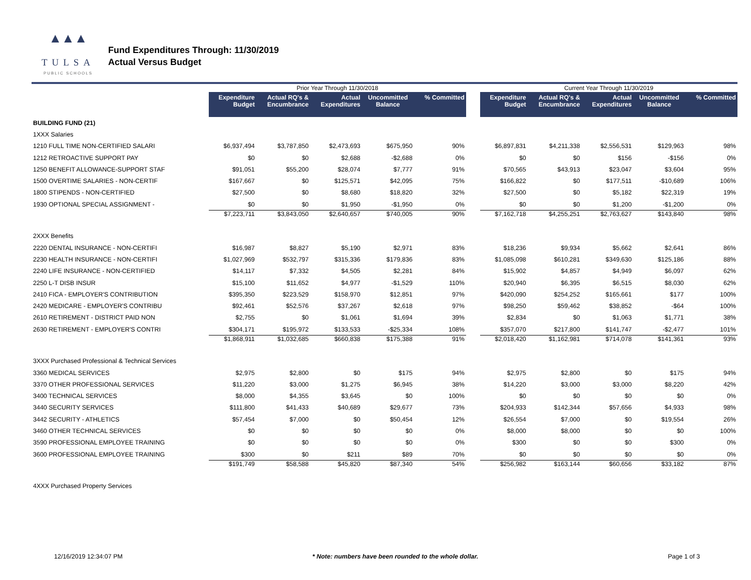▲▲▲
TULSA
PUBLIC SCHOOLS
Fund Expenditures Through: 11/30/2019
Actual Versus Budget
| | Prior Year Through 11/30/2018 | | | | | | Current Year Through 11/30/2019 | | | | |
| | Expenditure Budget | Actual RQ's & Encumbrance | Actual Expenditures | Uncommitted Balance | % Committed | | Expenditure Budget | Actual RQ's & Encumbrance | Actual Expenditures | Uncommitted Balance | % Committed |
| BUILDING FUND (21) | | | | | | | | | | | |
| 1XXX Salaries | | | | | | | | | | | |
| 1210 FULL TIME NON-CERTIFIED SALARI | $6,937,494 | $3,787,850 | $2,473,693 | $675,950 | 90% | | $6,897,831 | $4,211,338 | $2,556,531 | $129,963 | 98% |
| 1212 RETROACTIVE SUPPORT PAY | $0 | $0 | $2,688 | -$2,688 | 0% | | $0 | $0 | $156 | -$156 | 0% |
| 1250 BENEFIT ALLOWANCE-SUPPORT STAF | $91,051 | $55,200 | $28,074 | $7,777 | 91% | | $70,565 | $43,913 | $23,047 | $3,604 | 95% |
| 1500 OVERTIME SALARIES - NON-CERTIF | $167,667 | $0 | $125,571 | $42,095 | 75% | | $166,822 | $0 | $177,511 | -$10,689 | 106% |
| 1800 STIPENDS - NON-CERTIFIED | $27,500 | $0 | $8,680 | $18,820 | 32% | | $27,500 | $0 | $5,182 | $22,319 | 19% |
| 1930 OPTIONAL SPECIAL ASSIGNMENT - | $0 | $0 | $1,950 | -$1,950 | 0% | | $0 | $0 | $1,200 | -$1,200 | 0% |
| | $7,223,711 | $3,843,050 | $2,640,657 | $740,005 | 90% | | $7,162,718 | $4,255,251 | $2,763,627 | $143,840 | 98% |
| 2XXX Benefits | | | | | | | | | | | |
| 2220 DENTAL INSURANCE - NON-CERTIFI | $16,987 | $8,827 | $5,190 | $2,971 | 83% | | $18,236 | $9,934 | $5,662 | $2,641 | 86% |
| 2230 HEALTH INSURANCE - NON-CERTIFI | $1,027,969 | $532,797 | $315,336 | $179,836 | 83% | | $1,085,098 | $610,281 | $349,630 | $125,186 | 88% |
| 2240 LIFE INSURANCE - NON-CERTIFIED | $14,117 | $7,332 | $4,505 | $2,281 | 84% | | $15,902 | $4,857 | $4,949 | $6,097 | 62% |
| 2250 L-T DISB INSUR | $15,100 | $11,652 | $4,977 | -$1,529 | 110% | | $20,940 | $6,395 | $6,515 | $8,030 | 62% |
| 2410 FICA - EMPLOYER'S CONTRIBUTION | $395,350 | $223,529 | $158,970 | $12,851 | 97% | | $420,090 | $254,252 | $165,661 | $177 | 100% |
| 2420 MEDICARE - EMPLOYER'S CONTRIBU | $92,461 | $52,576 | $37,267 | $2,618 | 97% | | $98,250 | $59,462 | $38,852 | -$64 | 100% |
| 2610 RETIREMENT - DISTRICT PAID NON | $2,755 | $0 | $1,061 | $1,694 | 39% | | $2,834 | $0 | $1,063 | $1,771 | 38% |
| 2630 RETIREMENT - EMPLOYER'S CONTRI | $304,171 | $195,972 | $133,533 | -$25,334 | 108% | | $357,070 | $217,800 | $141,747 | -$2,477 | 101% |
| | $1,868,911 | $1,032,685 | $660,838 | $175,388 | 91% | | $2,018,420 | $1,162,981 | $714,078 | $141,361 | 93% |
| 3XXX Purchased Professional & Technical Services | | | | | | | | | | | |
| 3360 MEDICAL SERVICES | $2,975 | $2,800 | $0 | $175 | 94% | | $2,975 | $2,800 | $0 | $175 | 94% |
| 3370 OTHER PROFESSIONAL SERVICES | $11,220 | $3,000 | $1,275 | $6,945 | 38% | | $14,220 | $3,000 | $3,000 | $8,220 | 42% |
| 3400 TECHNICAL SERVICES | $8,000 | $4,355 | $3,645 | $0 | 100% | | $0 | $0 | $0 | $0 | 0% |
| 3440 SECURITY SERVICES | $111,800 | $41,433 | $40,689 | $29,677 | 73% | | $204,933 | $142,344 | $57,656 | $4,933 | 98% |
| 3442 SECURITY - ATHLETICS | $57,454 | $7,000 | $0 | $50,454 | 12% | | $26,554 | $7,000 | $0 | $19,554 | 26% |
| 3460 OTHER TECHNICAL SERVICES | $0 | $0 | $0 | $0 | 0% | | $8,000 | $8,000 | $0 | $0 | 100% |
| 3590 PROFESSIONAL EMPLOYEE TRAINING | $0 | $0 | $0 | $0 | 0% | | $300 | $0 | $0 | $300 | 0% |
| 3600 PROFESSIONAL EMPLOYEE TRAINING | $300 | $0 | $211 | $89 | 70% | | $0 | $0 | $0 | $0 | 0% |
| | $191,749 | $58,588 | $45,820 | $87,340 | 54% | | $256,982 | $163,144 | $60,656 | $33,182 | 87% |
| 4XXX Purchased Property Services | | | | | | | | | | | |
12/16/2019 12:34:07 PM * Note: numbers have been rounded to the whole dollar. Page 1 of 3